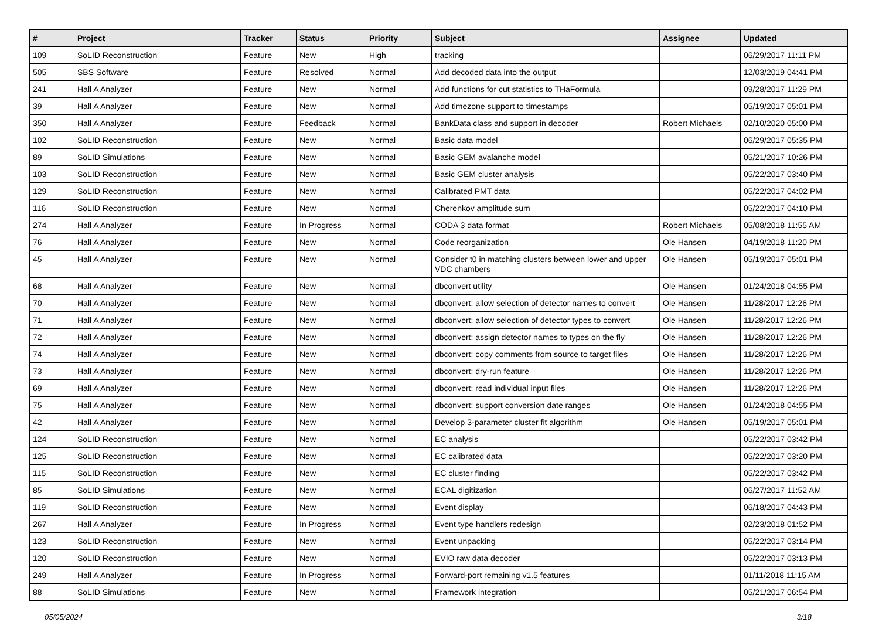| # | Project | Tracker | Status | Priority | Subject | Assignee | Updated |
| --- | --- | --- | --- | --- | --- | --- | --- |
| 109 | SoLID Reconstruction | Feature | New | High | tracking | | 06/29/2017 11:11 PM |
| 505 | SBS Software | Feature | Resolved | Normal | Add decoded data into the output | | 12/03/2019 04:41 PM |
| 241 | Hall A Analyzer | Feature | New | Normal | Add functions for cut statistics to THaFormula | | 09/28/2017 11:29 PM |
| 39 | Hall A Analyzer | Feature | New | Normal | Add timezone support to timestamps | | 05/19/2017 05:01 PM |
| 350 | Hall A Analyzer | Feature | Feedback | Normal | BankData class and support in decoder | Robert Michaels | 02/10/2020 05:00 PM |
| 102 | SoLID Reconstruction | Feature | New | Normal | Basic data model | | 06/29/2017 05:35 PM |
| 89 | SoLID Simulations | Feature | New | Normal | Basic GEM avalanche model | | 05/21/2017 10:26 PM |
| 103 | SoLID Reconstruction | Feature | New | Normal | Basic GEM cluster analysis | | 05/22/2017 03:40 PM |
| 129 | SoLID Reconstruction | Feature | New | Normal | Calibrated PMT data | | 05/22/2017 04:02 PM |
| 116 | SoLID Reconstruction | Feature | New | Normal | Cherenkov amplitude sum | | 05/22/2017 04:10 PM |
| 274 | Hall A Analyzer | Feature | In Progress | Normal | CODA 3 data format | Robert Michaels | 05/08/2018 11:55 AM |
| 76 | Hall A Analyzer | Feature | New | Normal | Code reorganization | Ole Hansen | 04/19/2018 11:20 PM |
| 45 | Hall A Analyzer | Feature | New | Normal | Consider t0 in matching clusters between lower and upper VDC chambers | Ole Hansen | 05/19/2017 05:01 PM |
| 68 | Hall A Analyzer | Feature | New | Normal | dbconvert utility | Ole Hansen | 01/24/2018 04:55 PM |
| 70 | Hall A Analyzer | Feature | New | Normal | dbconvert: allow selection of detector names to convert | Ole Hansen | 11/28/2017 12:26 PM |
| 71 | Hall A Analyzer | Feature | New | Normal | dbconvert: allow selection of detector types to convert | Ole Hansen | 11/28/2017 12:26 PM |
| 72 | Hall A Analyzer | Feature | New | Normal | dbconvert: assign detector names to types on the fly | Ole Hansen | 11/28/2017 12:26 PM |
| 74 | Hall A Analyzer | Feature | New | Normal | dbconvert: copy comments from source to target files | Ole Hansen | 11/28/2017 12:26 PM |
| 73 | Hall A Analyzer | Feature | New | Normal | dbconvert: dry-run feature | Ole Hansen | 11/28/2017 12:26 PM |
| 69 | Hall A Analyzer | Feature | New | Normal | dbconvert: read individual input files | Ole Hansen | 11/28/2017 12:26 PM |
| 75 | Hall A Analyzer | Feature | New | Normal | dbconvert: support conversion date ranges | Ole Hansen | 01/24/2018 04:55 PM |
| 42 | Hall A Analyzer | Feature | New | Normal | Develop 3-parameter cluster fit algorithm | Ole Hansen | 05/19/2017 05:01 PM |
| 124 | SoLID Reconstruction | Feature | New | Normal | EC analysis | | 05/22/2017 03:42 PM |
| 125 | SoLID Reconstruction | Feature | New | Normal | EC calibrated data | | 05/22/2017 03:20 PM |
| 115 | SoLID Reconstruction | Feature | New | Normal | EC cluster finding | | 05/22/2017 03:42 PM |
| 85 | SoLID Simulations | Feature | New | Normal | ECAL digitization | | 06/27/2017 11:52 AM |
| 119 | SoLID Reconstruction | Feature | New | Normal | Event display | | 06/18/2017 04:43 PM |
| 267 | Hall A Analyzer | Feature | In Progress | Normal | Event type handlers redesign | | 02/23/2018 01:52 PM |
| 123 | SoLID Reconstruction | Feature | New | Normal | Event unpacking | | 05/22/2017 03:14 PM |
| 120 | SoLID Reconstruction | Feature | New | Normal | EVIO raw data decoder | | 05/22/2017 03:13 PM |
| 249 | Hall A Analyzer | Feature | In Progress | Normal | Forward-port remaining v1.5 features | | 01/11/2018 11:15 AM |
| 88 | SoLID Simulations | Feature | New | Normal | Framework integration | | 05/21/2017 06:54 PM |
05/05/2024 3/18